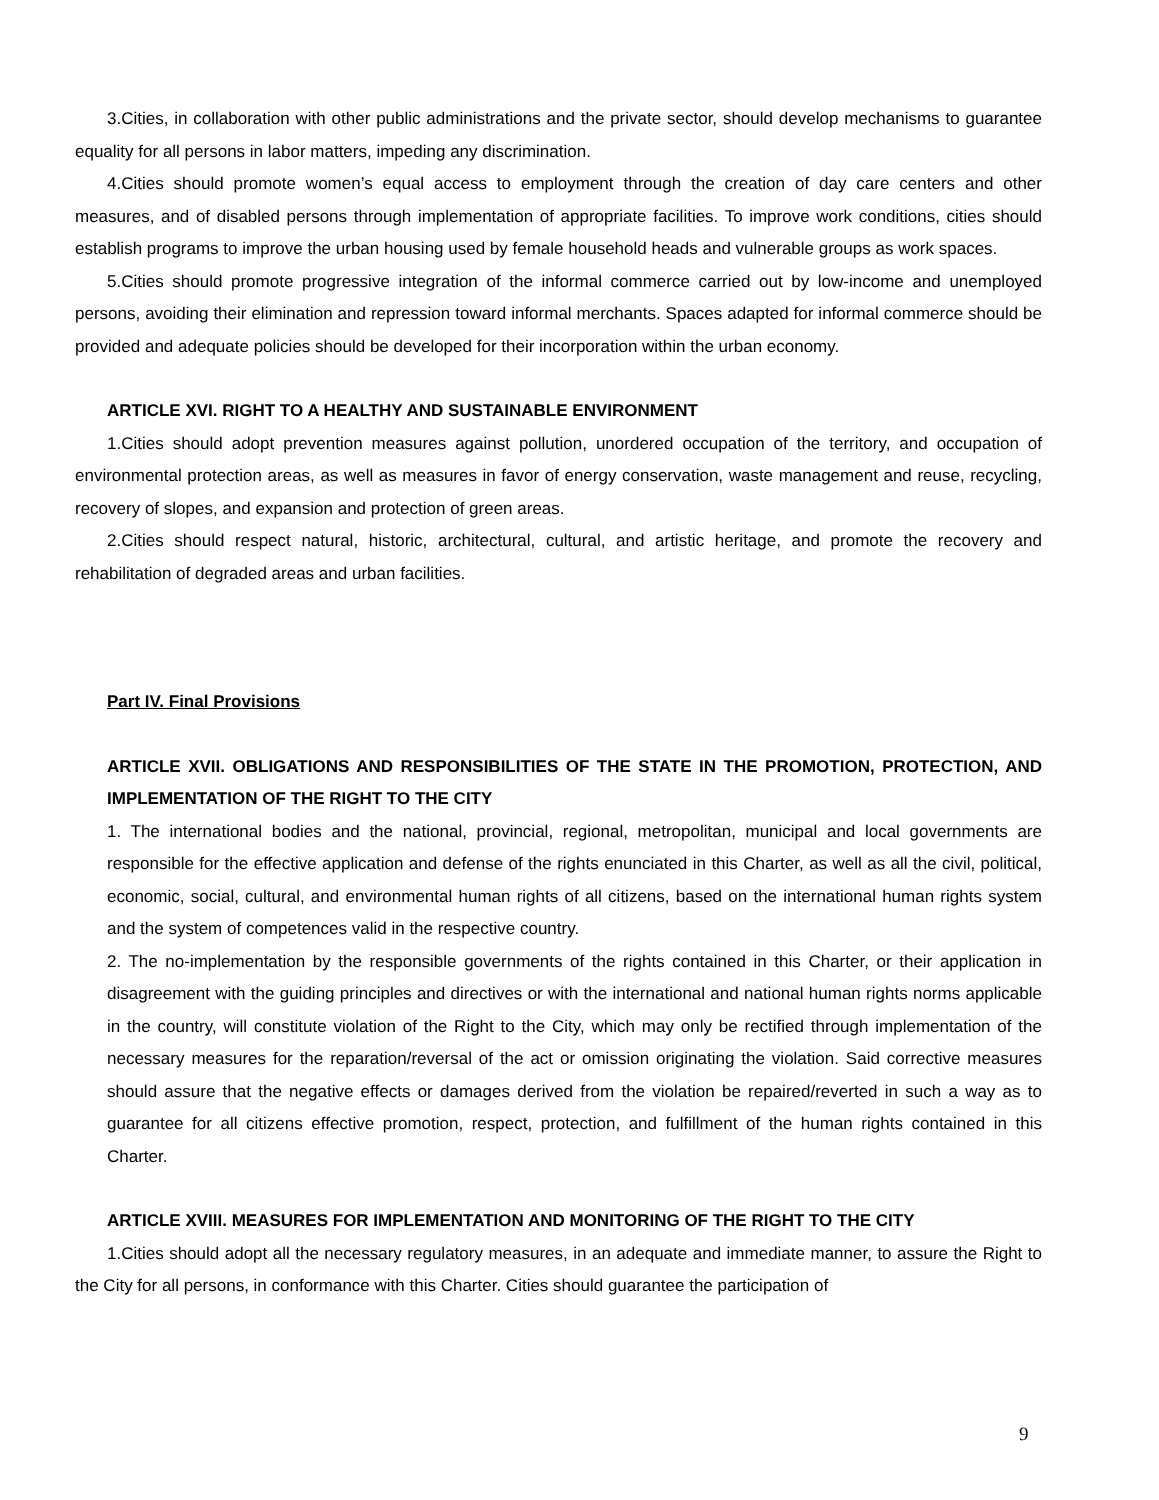3.Cities, in collaboration with other public administrations and the private sector, should develop mechanisms to guarantee equality for all persons in labor matters, impeding any discrimination.
4.Cities should promote women’s equal access to employment through the creation of day care centers and other measures, and of disabled persons through implementation of appropriate facilities. To improve work conditions, cities should establish programs to improve the urban housing used by female household heads and vulnerable groups as work spaces.
5.Cities should promote progressive integration of the informal commerce carried out by low-income and unemployed persons, avoiding their elimination and repression toward informal merchants. Spaces adapted for informal commerce should be provided and adequate policies should be developed for their incorporation within the urban economy.
ARTICLE XVI. RIGHT TO A HEALTHY AND SUSTAINABLE ENVIRONMENT
1.Cities should adopt prevention measures against pollution, unordered occupation of the territory, and occupation of environmental protection areas, as well as measures in favor of energy conservation, waste management and reuse, recycling, recovery of slopes, and expansion and protection of green areas.
2.Cities should respect natural, historic, architectural, cultural, and artistic heritage, and promote the recovery and rehabilitation of degraded areas and urban facilities.
Part IV. Final Provisions
ARTICLE XVII. OBLIGATIONS AND RESPONSIBILITIES OF THE STATE IN THE PROMOTION, PROTECTION, AND IMPLEMENTATION OF THE RIGHT TO THE CITY
1. The international bodies and the national, provincial, regional, metropolitan, municipal and local governments are responsible for the effective application and defense of the rights enunciated in this Charter, as well as all the civil, political, economic, social, cultural, and environmental human rights of all citizens, based on the international human rights system and the system of competences valid in the respective country.
2. The no-implementation by the responsible governments of the rights contained in this Charter, or their application in disagreement with the guiding principles and directives or with the international and national human rights norms applicable in the country, will constitute violation of the Right to the City, which may only be rectified through implementation of the necessary measures for the reparation/reversal of the act or omission originating the violation. Said corrective measures should assure that the negative effects or damages derived from the violation be repaired/reverted in such a way as to guarantee for all citizens effective promotion, respect, protection, and fulfillment of the human rights contained in this Charter.
ARTICLE XVIII. MEASURES FOR IMPLEMENTATION AND MONITORING OF THE RIGHT TO THE CITY
1.Cities should adopt all the necessary regulatory measures, in an adequate and immediate manner, to assure the Right to the City for all persons, in conformance with this Charter. Cities should guarantee the participation of
9